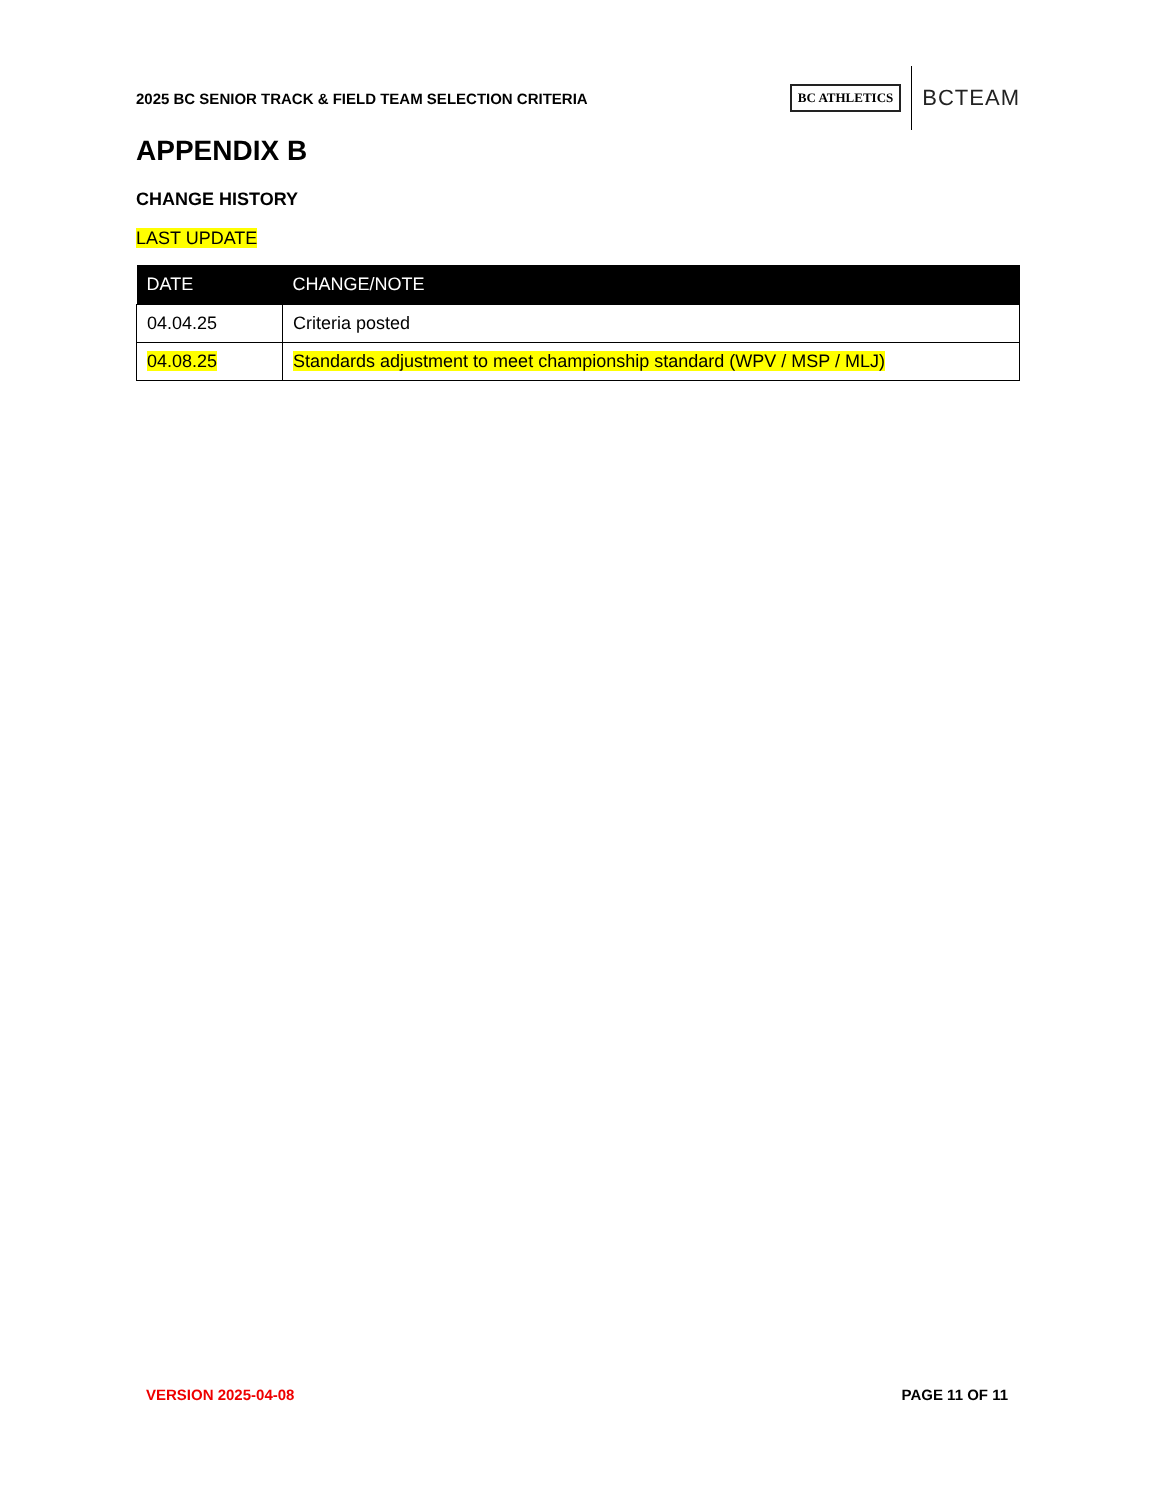2025 BC SENIOR TRACK & FIELD TEAM SELECTION CRITERIA
BC ATHLETICS
BCTEAM
APPENDIX B
CHANGE HISTORY
LAST UPDATE
| DATE | CHANGE/NOTE |
| --- | --- |
| 04.04.25 | Criteria posted |
| 04.08.25 | Standards adjustment to meet championship standard (WPV / MSP / MLJ) |
VERSION 2025-04-08 PAGE 11 OF 11